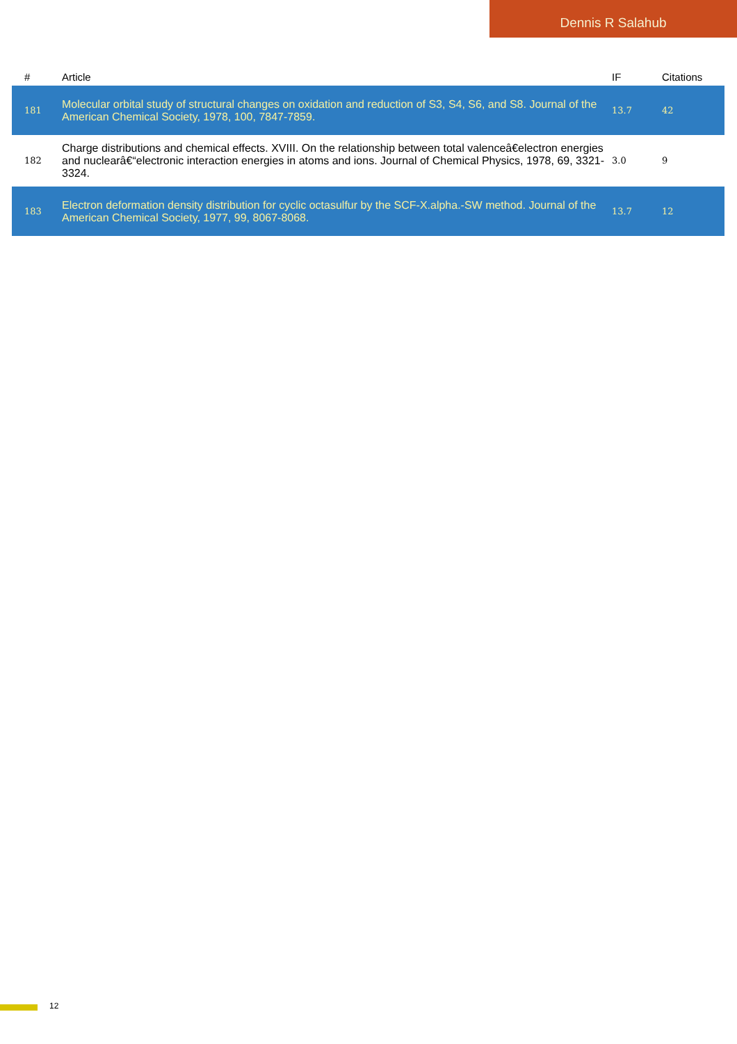Dennis R Salahub
| # | Article | IF | Citations |
| --- | --- | --- | --- |
| 181 | Molecular orbital study of structural changes on oxidation and reduction of S3, S4, S6, and S8. Journal of the American Chemical Society, 1978, 100, 7847-7859. | 13.7 | 42 |
| 182 | Charge distributions and chemical effects. XVIII. On the relationship between total valenceâ€electron energies and nuclearâ€“electronic interaction energies in atoms and ions. Journal of Chemical Physics, 1978, 69, 3321-3324. | 3.0 | 9 |
| 183 | Electron deformation density distribution for cyclic octasulfur by the SCF-X.alpha.-SW method. Journal of the American Chemical Society, 1977, 99, 8067-8068. | 13.7 | 12 |
12